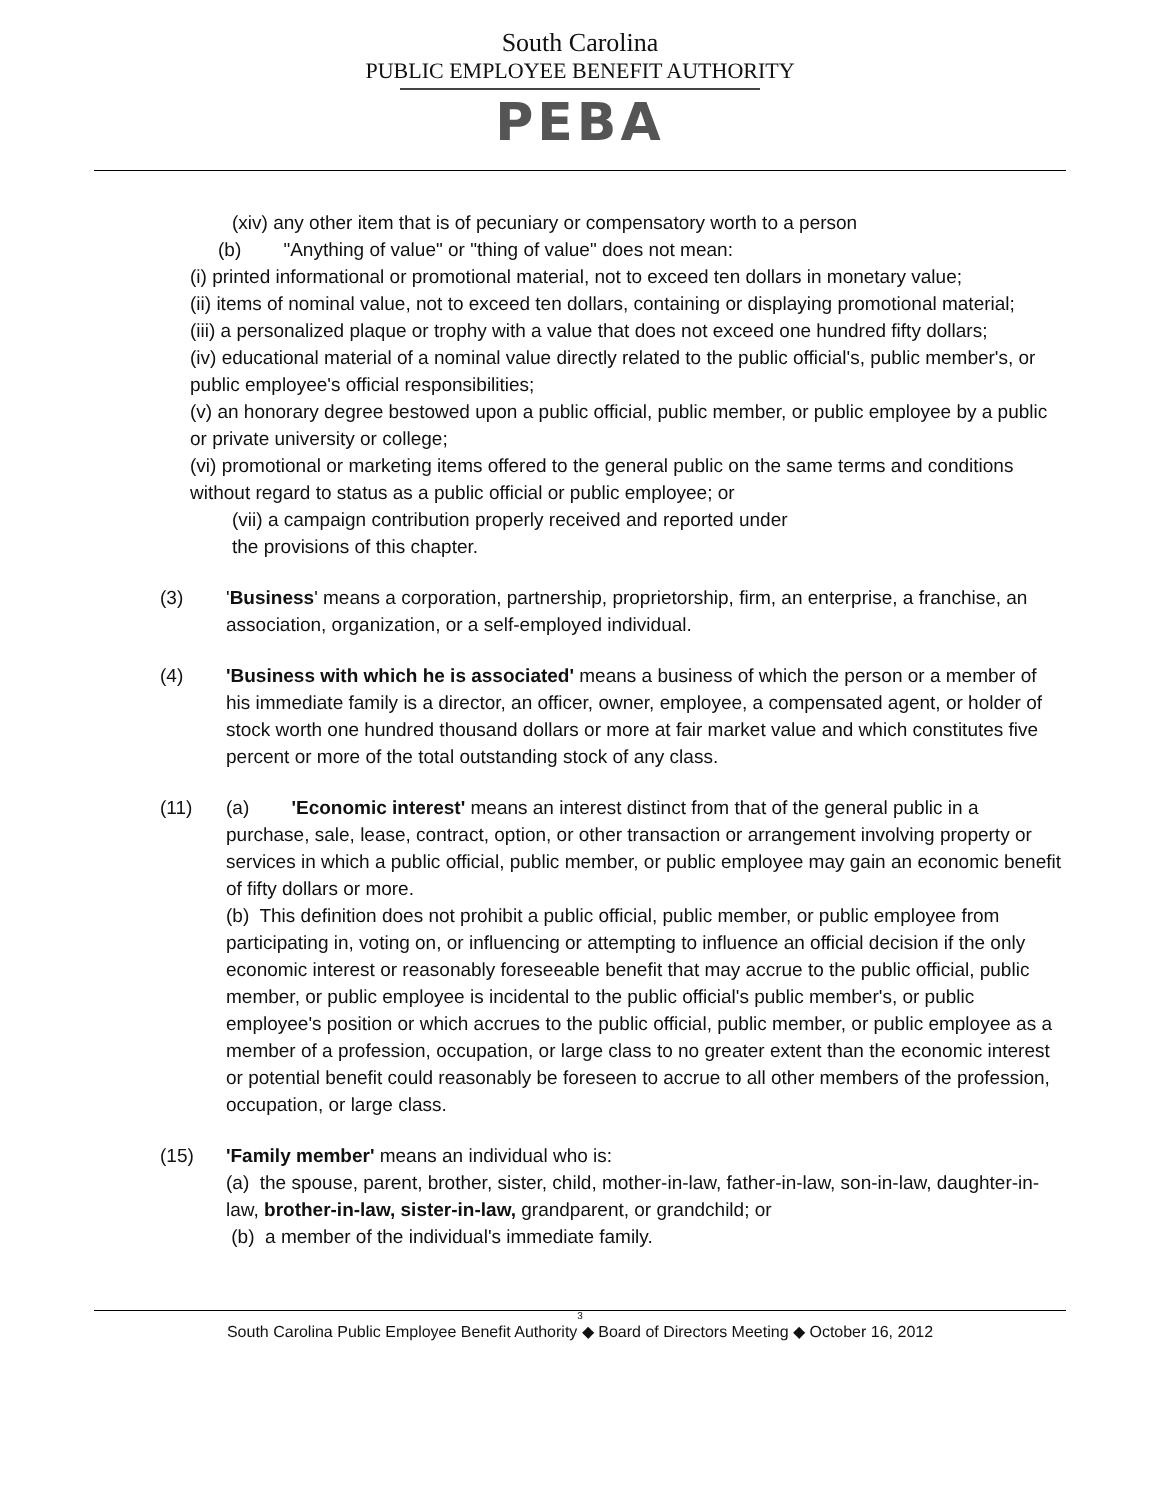South Carolina
PUBLIC EMPLOYEE BENEFIT AUTHORITY
PEBA
(xiv) any other item that is of pecuniary or compensatory worth to a person
(b) "Anything of value" or "thing of value" does not mean:
(i) printed informational or promotional material, not to exceed ten dollars in monetary value;
(ii) items of nominal value, not to exceed ten dollars, containing or displaying promotional material;
(iii) a personalized plaque or trophy with a value that does not exceed one hundred fifty dollars;
(iv) educational material of a nominal value directly related to the public official's, public member's, or public employee's official responsibilities;
(v) an honorary degree bestowed upon a public official, public member, or public employee by a public or private university or college;
(vi) promotional or marketing items offered to the general public on the same terms and conditions without regard to status as a public official or public employee; or
(vii) a campaign contribution properly received and reported under
the provisions of this chapter.
(3) 'Business' means a corporation, partnership, proprietorship, firm, an enterprise, a franchise, an association, organization, or a self-employed individual.
(4) 'Business with which he is associated' means a business of which the person or a member of his immediate family is a director, an officer, owner, employee, a compensated agent, or holder of stock worth one hundred thousand dollars or more at fair market value and which constitutes five percent or more of the total outstanding stock of any class.
(11) (a) 'Economic interest' means an interest distinct from that of the general public in a purchase, sale, lease, contract, option, or other transaction or arrangement involving property or services in which a public official, public member, or public employee may gain an economic benefit of fifty dollars or more.
(b) This definition does not prohibit a public official, public member, or public employee from participating in, voting on, or influencing or attempting to influence an official decision if the only economic interest or reasonably foreseeable benefit that may accrue to the public official, public member, or public employee is incidental to the public official's public member's, or public employee's position or which accrues to the public official, public member, or public employee as a member of a profession, occupation, or large class to no greater extent than the economic interest or potential benefit could reasonably be foreseen to accrue to all other members of the profession, occupation, or large class.
(15) 'Family member' means an individual who is:
(a) the spouse, parent, brother, sister, child, mother-in-law, father-in-law, son-in-law, daughter-in-law, brother-in-law, sister-in-law, grandparent, or grandchild; or
(b) a member of the individual's immediate family.
3
South Carolina Public Employee Benefit Authority ◆ Board of Directors Meeting ◆ October 16, 2012